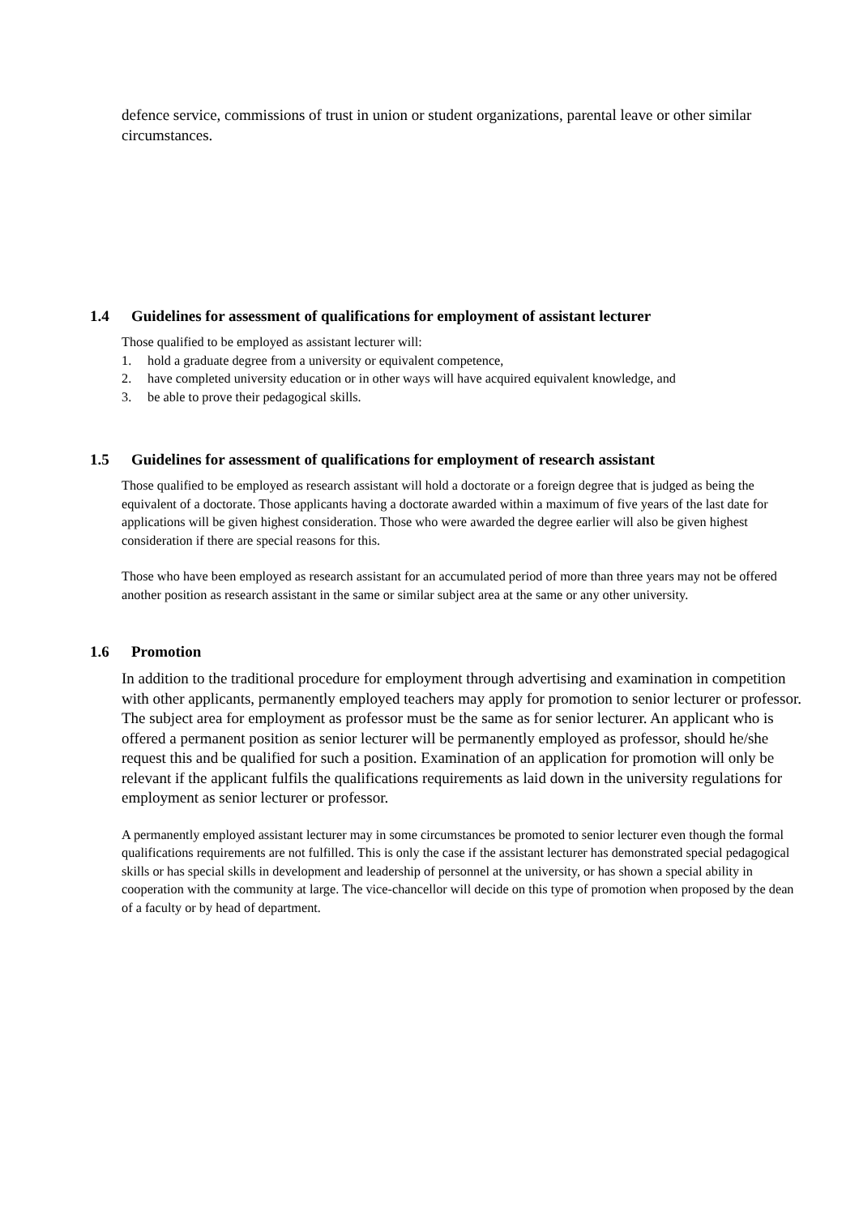defence service, commissions of trust in union or student organizations, parental leave or other similar circumstances.
1.4 Guidelines for assessment of qualifications for employment of assistant lecturer
Those qualified to be employed as assistant lecturer will:
1. hold a graduate degree from a university or equivalent competence,
2. have completed university education or in other ways will have acquired equivalent knowledge, and
3. be able to prove their pedagogical skills.
1.5 Guidelines for assessment of qualifications for employment of research assistant
Those qualified to be employed as research assistant will hold a doctorate or a foreign degree that is judged as being the equivalent of a doctorate. Those applicants having a doctorate awarded within a maximum of five years of the last date for applications will be given highest consideration. Those who were awarded the degree earlier will also be given highest consideration if there are special reasons for this.
Those who have been employed as research assistant for an accumulated period of more than three years may not be offered another position as research assistant in the same or similar subject area at the same or any other university.
1.6 Promotion
In addition to the traditional procedure for employment through advertising and examination in competition with other applicants, permanently employed teachers may apply for promotion to senior lecturer or professor. The subject area for employment as professor must be the same as for senior lecturer. An applicant who is offered a permanent position as senior lecturer will be permanently employed as professor, should he/she request this and be qualified for such a position. Examination of an application for promotion will only be relevant if the applicant fulfils the qualifications requirements as laid down in the university regulations for employment as senior lecturer or professor.
A permanently employed assistant lecturer may in some circumstances be promoted to senior lecturer even though the formal qualifications requirements are not fulfilled. This is only the case if the assistant lecturer has demonstrated special pedagogical skills or has special skills in development and leadership of personnel at the university, or has shown a special ability in cooperation with the community at large. The vice-chancellor will decide on this type of promotion when proposed by the dean of a faculty or by head of department.